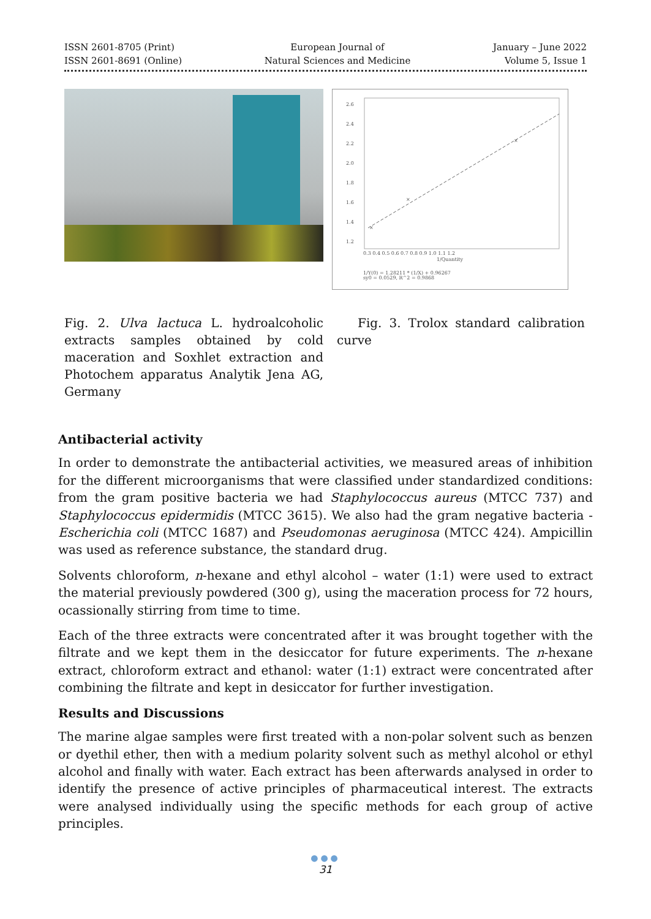ISSN 2601-8705 (Print)
ISSN 2601-8691 (Online)
European Journal of
Natural Sciences and Medicine
January – June 2022
Volume 5, Issue 1
×
×
×
2.6
2.4
2.2
2.0
1.8
1.6
1.4
1.2
0.3 0.4 0.5 0.6 0.7 0.8 0.9 1.0 1.1 1.2
1/Quantity
1/Y(0) = 1.28211 * (1/X) + 0.96267
sy0 = 0.0529, R^2 = 0.9868
Fig. 2. Ulva lactuca L. hydroalcoholic extracts samples obtained by cold maceration and Soxhlet extraction and Photochem apparatus Analytik Jena AG, Germany
Fig. 3. Trolox standard calibration curve
Antibacterial activity
In order to demonstrate the antibacterial activities, we measured areas of inhibition for the different microorganisms that were classified under standardized conditions: from the gram positive bacteria we had Staphylococcus aureus (MTCC 737) and Staphylococcus epidermidis (MTCC 3615). We also had the gram negative bacteria - Escherichia coli (MTCC 1687) and Pseudomonas aeruginosa (MTCC 424). Ampicillin was used as reference substance, the standard drug.
Solvents chloroform, n-hexane and ethyl alcohol – water (1:1) were used to extract the material previously powdered (300 g), using the maceration process for 72 hours, ocassionally stirring from time to time.
Each of the three extracts were concentrated after it was brought together with the filtrate and we kept them in the desiccator for future experiments. The n-hexane extract, chloroform extract and ethanol: water (1:1) extract were concentrated after combining the filtrate and kept in desiccator for further investigation.
Results and Discussions
The marine algae samples were first treated with a non-polar solvent such as benzen or dyethil ether, then with a medium polarity solvent such as methyl alcohol or ethyl alcohol and finally with water. Each extract has been afterwards analysed in order to identify the presence of active principles of pharmaceutical interest. The extracts were analysed individually using the specific methods for each group of active principles.
●●●
31